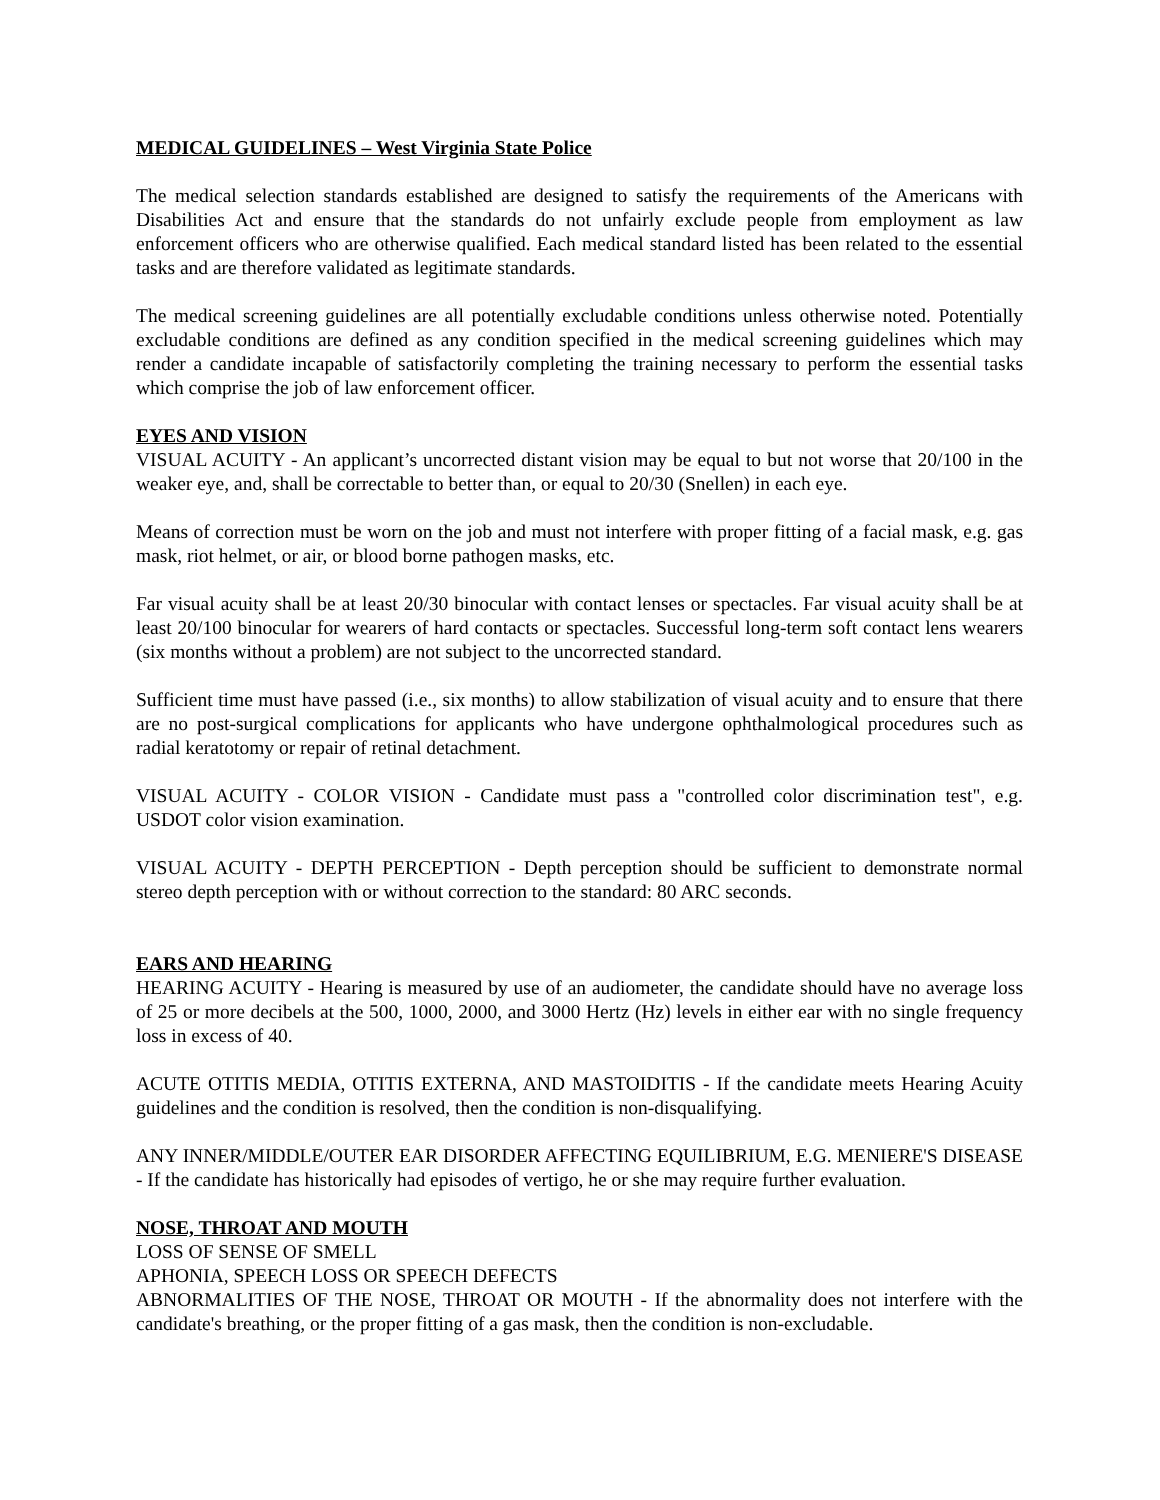MEDICAL GUIDELINES – West Virginia State Police
The medical selection standards established are designed to satisfy the requirements of the Americans with Disabilities Act and ensure that the standards do not unfairly exclude people from employment as law enforcement officers who are otherwise qualified. Each medical standard listed has been related to the essential tasks and are therefore validated as legitimate standards.
The medical screening guidelines are all potentially excludable conditions unless otherwise noted. Potentially excludable conditions are defined as any condition specified in the medical screening guidelines which may render a candidate incapable of satisfactorily completing the training necessary to perform the essential tasks which comprise the job of law enforcement officer.
EYES AND VISION
VISUAL ACUITY - An applicant’s uncorrected distant vision may be equal to but not worse that 20/100 in the weaker eye, and, shall be correctable to better than, or equal to 20/30 (Snellen) in each eye.
Means of correction must be worn on the job and must not interfere with proper fitting of a facial mask, e.g. gas mask, riot helmet, or air, or blood borne pathogen masks, etc.
Far visual acuity shall be at least 20/30 binocular with contact lenses or spectacles. Far visual acuity shall be at least 20/100 binocular for wearers of hard contacts or spectacles. Successful long-term soft contact lens wearers (six months without a problem) are not subject to the uncorrected standard.
Sufficient time must have passed (i.e., six months) to allow stabilization of visual acuity and to ensure that there are no post-surgical complications for applicants who have undergone ophthalmological procedures such as radial keratotomy or repair of retinal detachment.
VISUAL ACUITY - COLOR VISION - Candidate must pass a "controlled color discrimination test", e.g. USDOT color vision examination.
VISUAL ACUITY - DEPTH PERCEPTION - Depth perception should be sufficient to demonstrate normal stereo depth perception with or without correction to the standard: 80 ARC seconds.
EARS AND HEARING
HEARING ACUITY - Hearing is measured by use of an audiometer, the candidate should have no average loss of 25 or more decibels at the 500, 1000, 2000, and 3000 Hertz (Hz) levels in either ear with no single frequency loss in excess of 40.
ACUTE OTITIS MEDIA, OTITIS EXTERNA, AND MASTOIDITIS - If the candidate meets Hearing Acuity guidelines and the condition is resolved, then the condition is non-disqualifying.
ANY INNER/MIDDLE/OUTER EAR DISORDER AFFECTING EQUILIBRIUM, E.G. MENIERE'S DISEASE - If the candidate has historically had episodes of vertigo, he or she may require further evaluation.
NOSE, THROAT AND MOUTH
LOSS OF SENSE OF SMELL
APHONIA, SPEECH LOSS OR SPEECH DEFECTS
ABNORMALITIES OF THE NOSE, THROAT OR MOUTH - If the abnormality does not interfere with the candidate's breathing, or the proper fitting of a gas mask, then the condition is non-excludable.